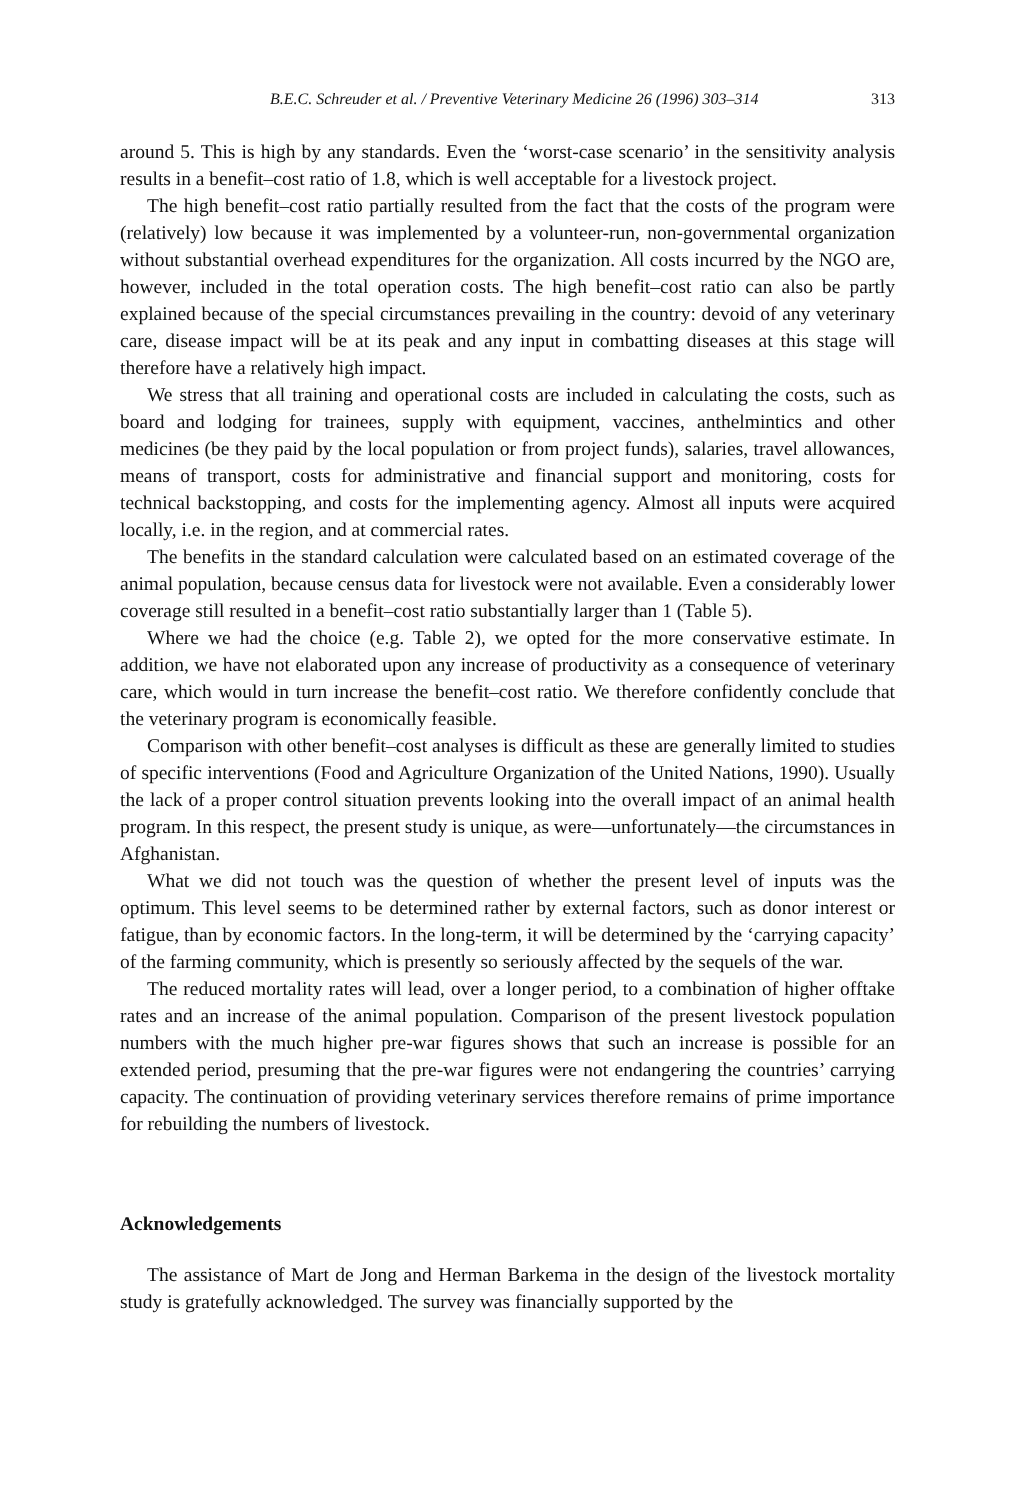B.E.C. Schreuder et al. / Preventive Veterinary Medicine 26 (1996) 303–314 313
around 5. This is high by any standards. Even the ‘worst-case scenario’ in the sensitivity analysis results in a benefit–cost ratio of 1.8, which is well acceptable for a livestock project.
The high benefit–cost ratio partially resulted from the fact that the costs of the program were (relatively) low because it was implemented by a volunteer-run, non-governmental organization without substantial overhead expenditures for the organization. All costs incurred by the NGO are, however, included in the total operation costs. The high benefit–cost ratio can also be partly explained because of the special circumstances prevailing in the country: devoid of any veterinary care, disease impact will be at its peak and any input in combatting diseases at this stage will therefore have a relatively high impact.
We stress that all training and operational costs are included in calculating the costs, such as board and lodging for trainees, supply with equipment, vaccines, anthelmintics and other medicines (be they paid by the local population or from project funds), salaries, travel allowances, means of transport, costs for administrative and financial support and monitoring, costs for technical backstopping, and costs for the implementing agency. Almost all inputs were acquired locally, i.e. in the region, and at commercial rates.
The benefits in the standard calculation were calculated based on an estimated coverage of the animal population, because census data for livestock were not available. Even a considerably lower coverage still resulted in a benefit–cost ratio substantially larger than 1 (Table 5).
Where we had the choice (e.g. Table 2), we opted for the more conservative estimate. In addition, we have not elaborated upon any increase of productivity as a consequence of veterinary care, which would in turn increase the benefit–cost ratio. We therefore confidently conclude that the veterinary program is economically feasible.
Comparison with other benefit–cost analyses is difficult as these are generally limited to studies of specific interventions (Food and Agriculture Organization of the United Nations, 1990). Usually the lack of a proper control situation prevents looking into the overall impact of an animal health program. In this respect, the present study is unique, as were—unfortunately—the circumstances in Afghanistan.
What we did not touch was the question of whether the present level of inputs was the optimum. This level seems to be determined rather by external factors, such as donor interest or fatigue, than by economic factors. In the long-term, it will be determined by the ‘carrying capacity’ of the farming community, which is presently so seriously affected by the sequels of the war.
The reduced mortality rates will lead, over a longer period, to a combination of higher offtake rates and an increase of the animal population. Comparison of the present livestock population numbers with the much higher pre-war figures shows that such an increase is possible for an extended period, presuming that the pre-war figures were not endangering the countries’ carrying capacity. The continuation of providing veterinary services therefore remains of prime importance for rebuilding the numbers of livestock.
Acknowledgements
The assistance of Mart de Jong and Herman Barkema in the design of the livestock mortality study is gratefully acknowledged. The survey was financially supported by the